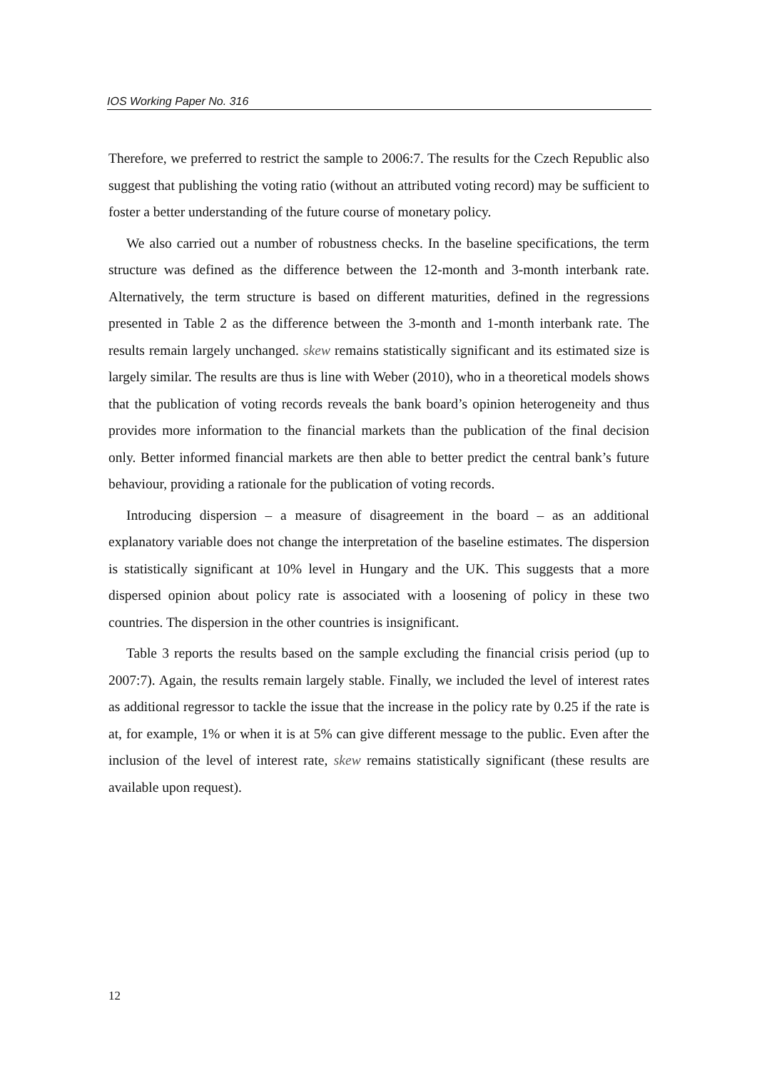IOS Working Paper No. 316
Therefore, we preferred to restrict the sample to 2006:7. The results for the Czech Republic also suggest that publishing the voting ratio (without an attributed voting record) may be sufficient to foster a better understanding of the future course of monetary policy.
We also carried out a number of robustness checks. In the baseline specifications, the term structure was defined as the difference between the 12-month and 3-month interbank rate. Alternatively, the term structure is based on different maturities, defined in the regressions presented in Table 2 as the difference between the 3-month and 1-month interbank rate. The results remain largely unchanged. skew remains statistically significant and its estimated size is largely similar. The results are thus is line with Weber (2010), who in a theoretical models shows that the publication of voting records reveals the bank board’s opinion heterogeneity and thus provides more information to the financial markets than the publication of the final decision only. Better informed financial markets are then able to better predict the central bank’s future behaviour, providing a rationale for the publication of voting records.
Introducing dispersion – a measure of disagreement in the board – as an additional explanatory variable does not change the interpretation of the baseline estimates. The dispersion is statistically significant at 10% level in Hungary and the UK. This suggests that a more dispersed opinion about policy rate is associated with a loosening of policy in these two countries. The dispersion in the other countries is insignificant.
Table 3 reports the results based on the sample excluding the financial crisis period (up to 2007:7). Again, the results remain largely stable. Finally, we included the level of interest rates as additional regressor to tackle the issue that the increase in the policy rate by 0.25 if the rate is at, for example, 1% or when it is at 5% can give different message to the public. Even after the inclusion of the level of interest rate, skew remains statistically significant (these results are available upon request).
12